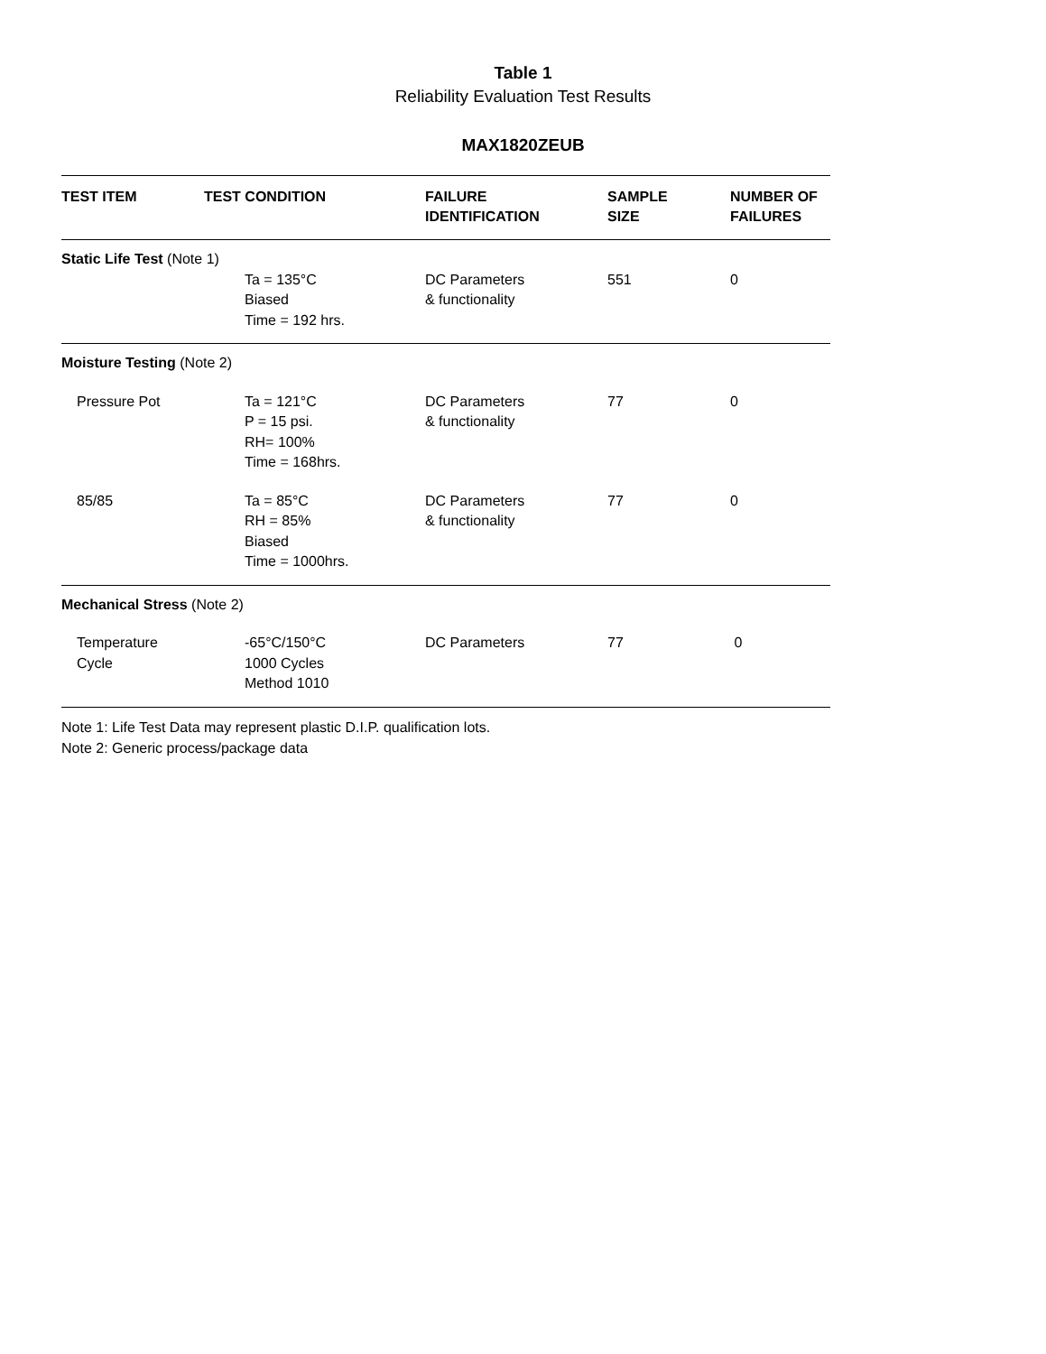Table 1
Reliability Evaluation Test Results
MAX1820ZEUB
| TEST ITEM | TEST CONDITION | FAILURE IDENTIFICATION | SAMPLE SIZE | NUMBER OF FAILURES |
| --- | --- | --- | --- | --- |
| Static Life Test (Note 1) | | | | |
| | Ta = 135°C Biased Time = 192 hrs. | DC Parameters & functionality | 551 | 0 |
| Moisture Testing (Note 2) | | | | |
| Pressure Pot | Ta = 121°C P = 15 psi. RH= 100% Time = 168hrs. | DC Parameters & functionality | 77 | 0 |
| 85/85 | Ta = 85°C RH = 85% Biased Time = 1000hrs. | DC Parameters & functionality | 77 | 0 |
| Mechanical Stress (Note 2) | | | | |
| Temperature Cycle | -65°C/150°C 1000 Cycles Method 1010 | DC Parameters | 77 | 0 |
Note 1: Life Test Data may represent plastic D.I.P. qualification lots.
Note 2: Generic process/package data